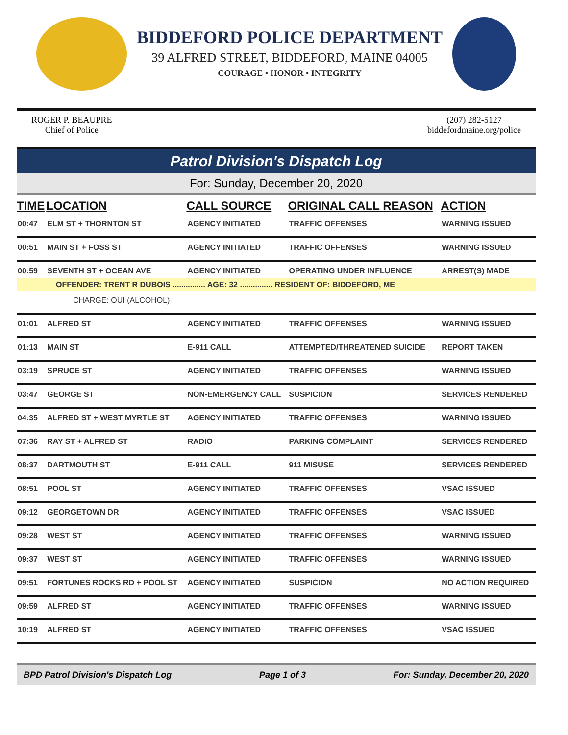BIDDEFORD POLICE DEPARTMENT
39 ALFRED STREET, BIDDEFORD, MAINE 04005
COURAGE • HONOR • INTEGRITY
ROGER P. BEAUPRE
Chief of Police
(207) 282-5127
biddefordmaine.org/police
Patrol Division's Dispatch Log
For: Sunday, December 20, 2020
| TIME | LOCATION | CALL SOURCE | ORIGINAL CALL REASON | ACTION |
| --- | --- | --- | --- | --- |
| 00:47 | ELM ST + THORNTON ST | AGENCY INITIATED | TRAFFIC OFFENSES | WARNING ISSUED |
| 00:51 | MAIN ST + FOSS ST | AGENCY INITIATED | TRAFFIC OFFENSES | WARNING ISSUED |
| 00:59 | SEVENTH ST + OCEAN AVE | AGENCY INITIATED | OPERATING UNDER INFLUENCE | ARREST(S) MADE |
| OFFENDER: TRENT R DUBOIS ............... AGE: 32 ............... RESIDENT OF: BIDDEFORD, ME | | | | |
| CHARGE: OUI (ALCOHOL) | | | | |
| 01:01 | ALFRED ST | AGENCY INITIATED | TRAFFIC OFFENSES | WARNING ISSUED |
| 01:13 | MAIN ST | E-911 CALL | ATTEMPTED/THREATENED SUICIDE | REPORT TAKEN |
| 03:19 | SPRUCE ST | AGENCY INITIATED | TRAFFIC OFFENSES | WARNING ISSUED |
| 03:47 | GEORGE ST | NON-EMERGENCY CALL | SUSPICION | SERVICES RENDERED |
| 04:35 | ALFRED ST + WEST MYRTLE ST | AGENCY INITIATED | TRAFFIC OFFENSES | WARNING ISSUED |
| 07:36 | RAY ST + ALFRED ST | RADIO | PARKING COMPLAINT | SERVICES RENDERED |
| 08:37 | DARTMOUTH ST | E-911 CALL | 911 MISUSE | SERVICES RENDERED |
| 08:51 | POOL ST | AGENCY INITIATED | TRAFFIC OFFENSES | VSAC ISSUED |
| 09:12 | GEORGETOWN DR | AGENCY INITIATED | TRAFFIC OFFENSES | VSAC ISSUED |
| 09:28 | WEST ST | AGENCY INITIATED | TRAFFIC OFFENSES | WARNING ISSUED |
| 09:37 | WEST ST | AGENCY INITIATED | TRAFFIC OFFENSES | WARNING ISSUED |
| 09:51 | FORTUNES ROCKS RD + POOL ST | AGENCY INITIATED | SUSPICION | NO ACTION REQUIRED |
| 09:59 | ALFRED ST | AGENCY INITIATED | TRAFFIC OFFENSES | WARNING ISSUED |
| 10:19 | ALFRED ST | AGENCY INITIATED | TRAFFIC OFFENSES | VSAC ISSUED |
BPD Patrol Division's Dispatch Log Page 1 of 3 For: Sunday, December 20, 2020